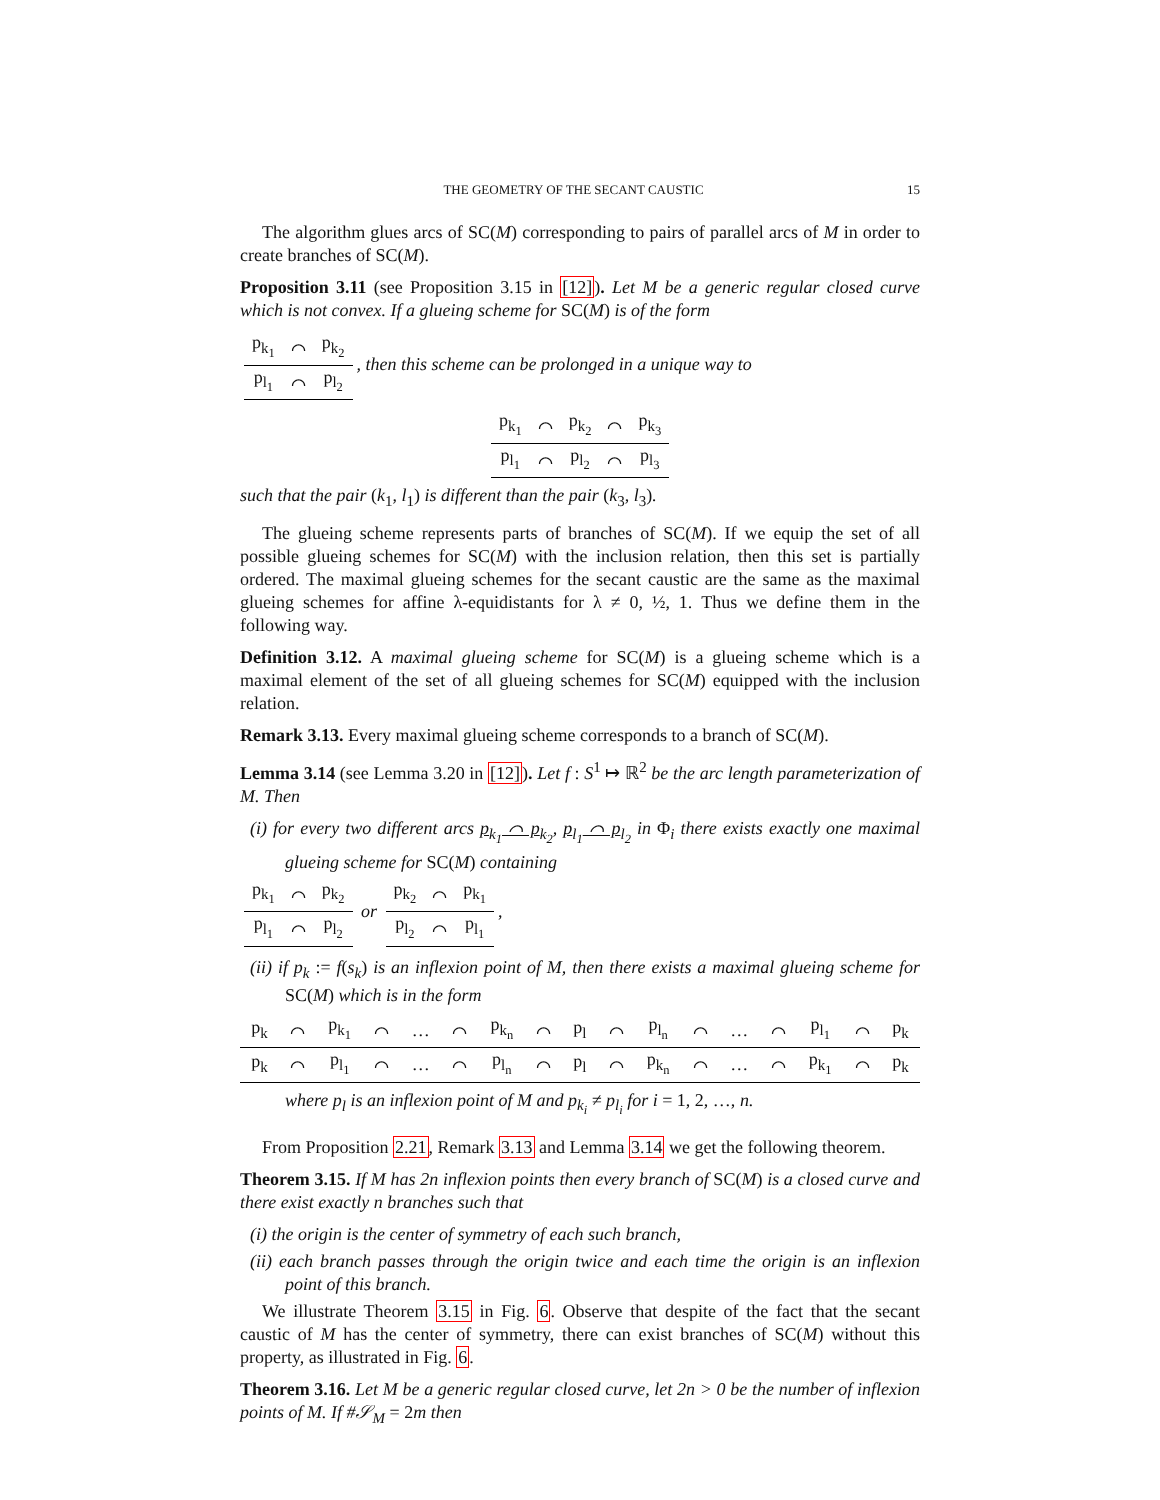THE GEOMETRY OF THE SECANT CAUSTIC 15
The algorithm glues arcs of SC(M) corresponding to pairs of parallel arcs of M in order to create branches of SC(M).
Proposition 3.11 (see Proposition 3.15 in [12]). Let M be a generic regular closed curve which is not convex. If a glueing scheme for SC(M) is of the form
| p<sub>k<sub>1</sub></sub> | ⌒ | p<sub>k<sub>2</sub></sub> |
| p<sub>l<sub>1</sub></sub> | ⌒ | p<sub>l<sub>2</sub></sub> |
, then this scheme can be prolonged in a unique way to
| p<sub>k<sub>1</sub></sub> | ⌒ | p<sub>k<sub>2</sub></sub> | ⌒ | p<sub>k<sub>3</sub></sub> |
| p<sub>l<sub>1</sub></sub> | ⌒ | p<sub>l<sub>2</sub></sub> | ⌒ | p<sub>l<sub>3</sub></sub> |
such that the pair (k<sub>1</sub>, l<sub>1</sub>) is different than the pair (k<sub>3</sub>, l<sub>3</sub>).
The glueing scheme represents parts of branches of SC(M). If we equip the set of all possible glueing schemes for SC(M) with the inclusion relation, then this set is partially ordered. The maximal glueing schemes for the secant caustic are the same as the maximal glueing schemes for affine λ-equidistants for λ ≠ 0, ½, 1. Thus we define them in the following way.
Definition 3.12. A maximal glueing scheme for SC(M) is a glueing scheme which is a maximal element of the set of all glueing schemes for SC(M) equipped with the inclusion relation.
Remark 3.13. Every maximal glueing scheme corresponds to a branch of SC(M).
Lemma 3.14 (see Lemma 3.20 in [12]). Let f : S<sup>1</sup> ↦ ℝ<sup>2</sup> be the arc length parameterization of M. Then
(i) for every two different arcs p<sub>k<sub>1</sub></sub> ⌒ p<sub>k<sub>2</sub></sub>, p<sub>l<sub>1</sub></sub> ⌒ p<sub>l<sub>2</sub></sub> in Φ<sub>i</sub> there exists exactly one maximal glueing scheme for SC(M) containing
| p<sub>k<sub>1</sub></sub> | ⌒ | p<sub>k<sub>2</sub></sub> |
| p<sub>l<sub>1</sub></sub> | ⌒ | p<sub>l<sub>2</sub></sub> |
or
| p<sub>k<sub>2</sub></sub> | ⌒ | p<sub>k<sub>1</sub></sub> |
| p<sub>l<sub>2</sub></sub> | ⌒ | p<sub>l<sub>1</sub></sub> |
,
(ii) if p<sub>k</sub> := f(s<sub>k</sub>) is an inflexion point of M, then there exists a maximal glueing scheme for SC(M) which is in the form
| p<sub>k</sub> | ⌒ | p<sub>k<sub>1</sub></sub> | ⌒ | … | ⌒ | p<sub>k<sub>n</sub></sub> | ⌒ | p<sub>l</sub> | ⌒ | p<sub>l<sub>n</sub></sub> | ⌒ | … | ⌒ | p<sub>l<sub>1</sub></sub> | ⌒ | p<sub>k</sub> |
| p<sub>k</sub> | ⌒ | p<sub>l<sub>1</sub></sub> | ⌒ | … | ⌒ | p<sub>l<sub>n</sub></sub> | ⌒ | p<sub>l</sub> | ⌒ | p<sub>k<sub>n</sub></sub> | ⌒ | … | ⌒ | p<sub>k<sub>1</sub></sub> | ⌒ | p<sub>k</sub> |
where p<sub>l</sub> is an inflexion point of M and p<sub>k<sub>i</sub></sub> ≠ p<sub>l<sub>i</sub></sub> for i = 1, 2, …, n.
From Proposition 2.21, Remark 3.13 and Lemma 3.14 we get the following theorem.
Theorem 3.15. If M has 2n inflexion points then every branch of SC(M) is a closed curve and there exist exactly n branches such that
(i) the origin is the center of symmetry of each such branch,
(ii) each branch passes through the origin twice and each time the origin is an inflexion point of this branch.
We illustrate Theorem 3.15 in Fig. 6. Observe that despite of the fact that the secant caustic of M has the center of symmetry, there can exist branches of SC(M) without this property, as illustrated in Fig. 6.
Theorem 3.16. Let M be a generic regular closed curve, let 2n > 0 be the number of inflexion points of M. If #𝒮<sub>M</sub> = 2m then